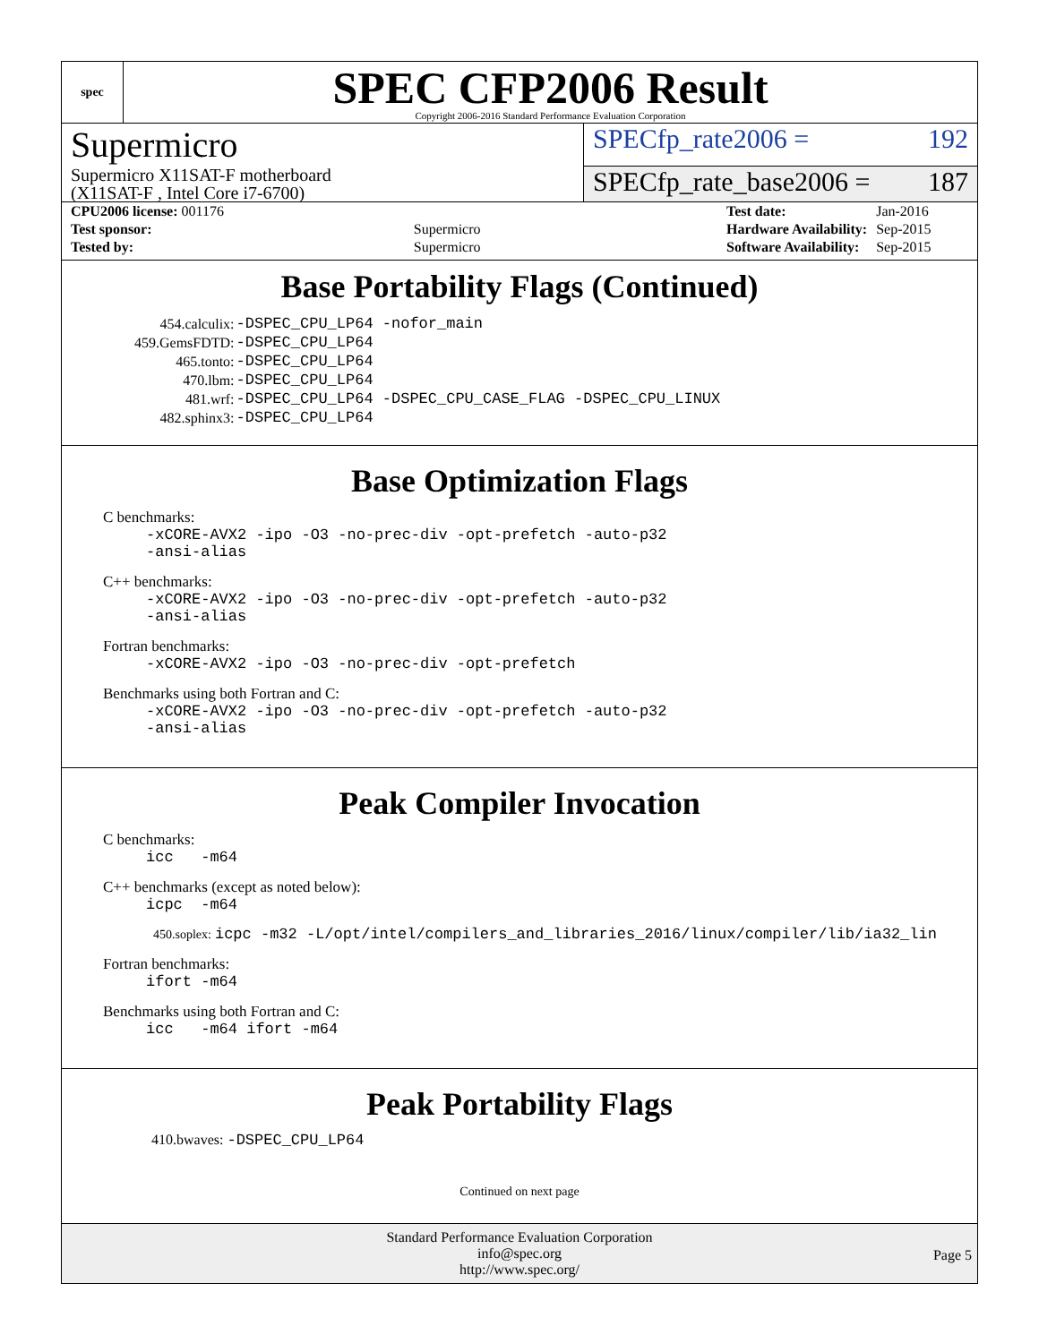spec
SPEC CFP2006 Result
Copyright 2006-2016 Standard Performance Evaluation Corporation
Supermicro
SPECfp_rate2006 = 192
Supermicro X11SAT-F motherboard
(X11SAT-F , Intel Core i7-6700)
SPECfp_rate_base2006 = 187
| CPU2006 license: 001176 | |
| Test sponsor: | Supermicro |
| Tested by: | Supermicro |
| Test date: | Jan-2016 |
| Hardware Availability: | Sep-2015 |
| Software Availability: | Sep-2015 |
Base Portability Flags (Continued)
| 454.calculix: | -DSPEC_CPU_LP64 -nofor_main |
| 459.GemsFDTD: | -DSPEC_CPU_LP64 |
| 465.tonto: | -DSPEC_CPU_LP64 |
| 470.lbm: | -DSPEC_CPU_LP64 |
| 481.wrf: | -DSPEC_CPU_LP64 -DSPEC_CPU_CASE_FLAG -DSPEC_CPU_LINUX |
| 482.sphinx3: | -DSPEC_CPU_LP64 |
Base Optimization Flags
C benchmarks:
-xCORE-AVX2 -ipo -O3 -no-prec-div -opt-prefetch -auto-p32
-ansi-alias
C++ benchmarks:
-xCORE-AVX2 -ipo -O3 -no-prec-div -opt-prefetch -auto-p32
-ansi-alias
Fortran benchmarks:
-xCORE-AVX2 -ipo -O3 -no-prec-div -opt-prefetch
Benchmarks using both Fortran and C:
-xCORE-AVX2 -ipo -O3 -no-prec-div -opt-prefetch -auto-p32
-ansi-alias
Peak Compiler Invocation
C benchmarks:
icc -m64
C++ benchmarks (except as noted below):
icpc -m64
450.soplex: icpc -m32 -L/opt/intel/compilers_and_libraries_2016/linux/compiler/lib/ia32_lin
Fortran benchmarks:
ifort -m64
Benchmarks using both Fortran and C:
icc -m64 ifort -m64
Peak Portability Flags
410.bwaves: -DSPEC_CPU_LP64
Continued on next page
Standard Performance Evaluation Corporation
info@spec.org
http://www.spec.org/
Page 5